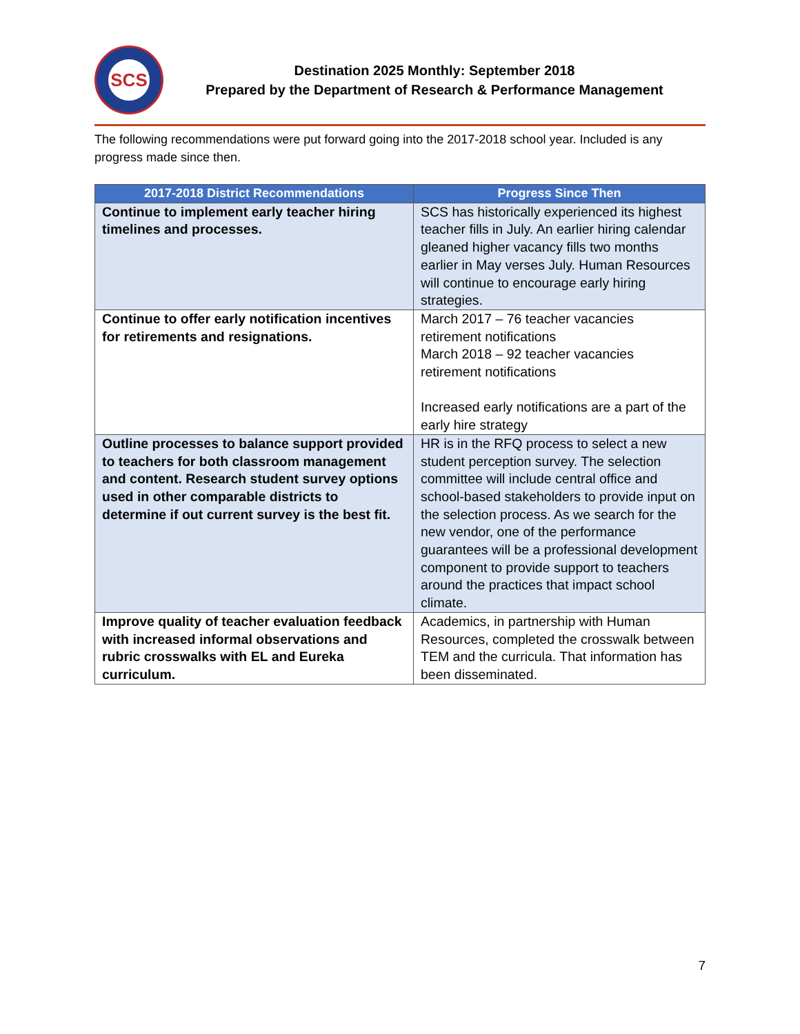SCS
Destination 2025 Monthly: September 2018
Prepared by the Department of Research & Performance Management
The following recommendations were put forward going into the 2017-2018 school year. Included is any progress made since then.
| 2017-2018 District Recommendations | Progress Since Then |
| --- | --- |
| Continue to implement early teacher hiring timelines and processes. | SCS has historically experienced its highest teacher fills in July. An earlier hiring calendar gleaned higher vacancy fills two months earlier in May verses July. Human Resources will continue to encourage early hiring strategies. |
| Continue to offer early notification incentives for retirements and resignations. | March 2017 – 76 teacher vacancies retirement notifications March 2018 – 92 teacher vacancies retirement notifications Increased early notifications are a part of the early hire strategy |
| Outline processes to balance support provided to teachers for both classroom management and content. Research student survey options used in other comparable districts to determine if out current survey is the best fit. | HR is in the RFQ process to select a new student perception survey. The selection committee will include central office and school-based stakeholders to provide input on the selection process. As we search for the new vendor, one of the performance guarantees will be a professional development component to provide support to teachers around the practices that impact school climate. |
| Improve quality of teacher evaluation feedback with increased informal observations and rubric crosswalks with EL and Eureka curriculum. | Academics, in partnership with Human Resources, completed the crosswalk between TEM and the curricula. That information has been disseminated. |
7